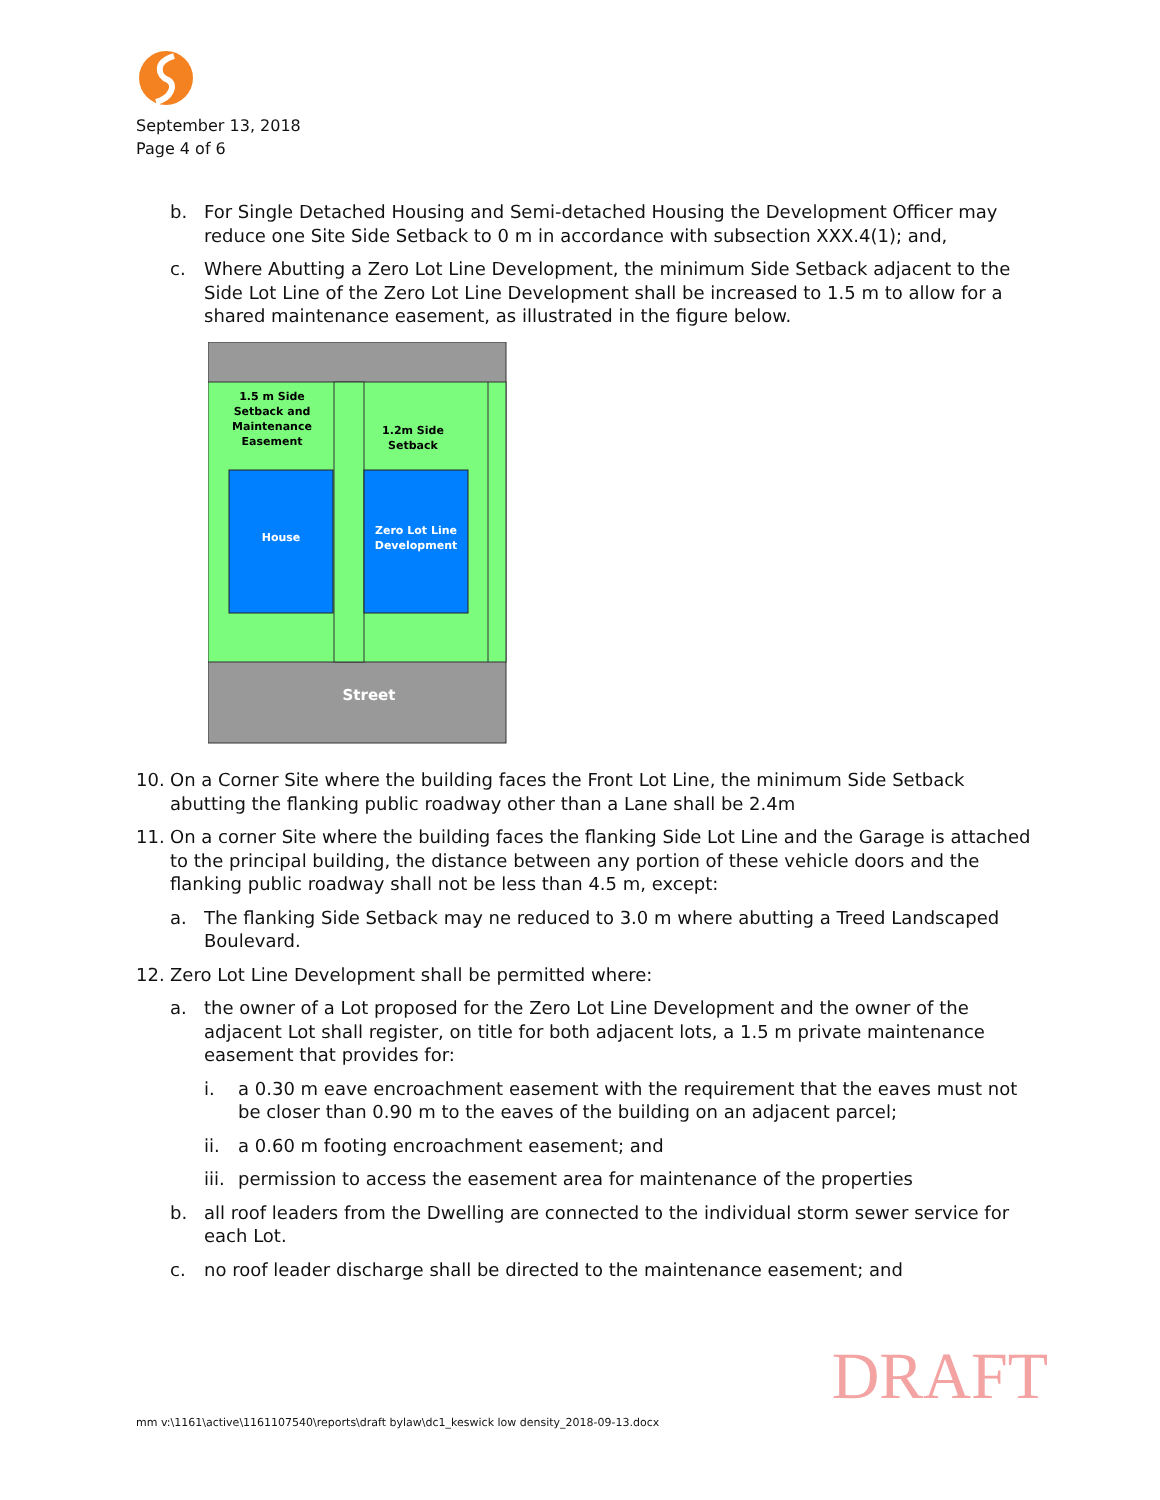September 13, 2018
Page 4 of 6
b. For Single Detached Housing and Semi-detached Housing the Development Officer may reduce one Site Side Setback to 0 m in accordance with subsection XXX.4(1); and,
c. Where Abutting a Zero Lot Line Development, the minimum Side Setback adjacent to the Side Lot Line of the Zero Lot Line Development shall be increased to 1.5 m to allow for a shared maintenance easement, as illustrated in the figure below.
House
Zero Lot Line
Development
1.5 m Side
Setback and
Maintenance
Easement
1.2m Side
Setback
Street
10. On a Corner Site where the building faces the Front Lot Line, the minimum Side Setback abutting the flanking public roadway other than a Lane shall be 2.4m
11. On a corner Site where the building faces the flanking Side Lot Line and the Garage is attached to the principal building, the distance between any portion of these vehicle doors and the flanking public roadway shall not be less than 4.5 m, except:
a. The flanking Side Setback may ne reduced to 3.0 m where abutting a Treed Landscaped Boulevard.
12. Zero Lot Line Development shall be permitted where:
a. the owner of a Lot proposed for the Zero Lot Line Development and the owner of the adjacent Lot shall register, on title for both adjacent lots, a 1.5 m private maintenance easement that provides for:
i. a 0.30 m eave encroachment easement with the requirement that the eaves must not be closer than 0.90 m to the eaves of the building on an adjacent parcel;
ii. a 0.60 m footing encroachment easement; and
iii. permission to access the easement area for maintenance of the properties
b. all roof leaders from the Dwelling are connected to the individual storm sewer service for each Lot.
c. no roof leader discharge shall be directed to the maintenance easement; and
DRAFT
mm v:\1161\active\1161107540\reports\draft bylaw\dc1_keswick low density_2018-09-13.docx